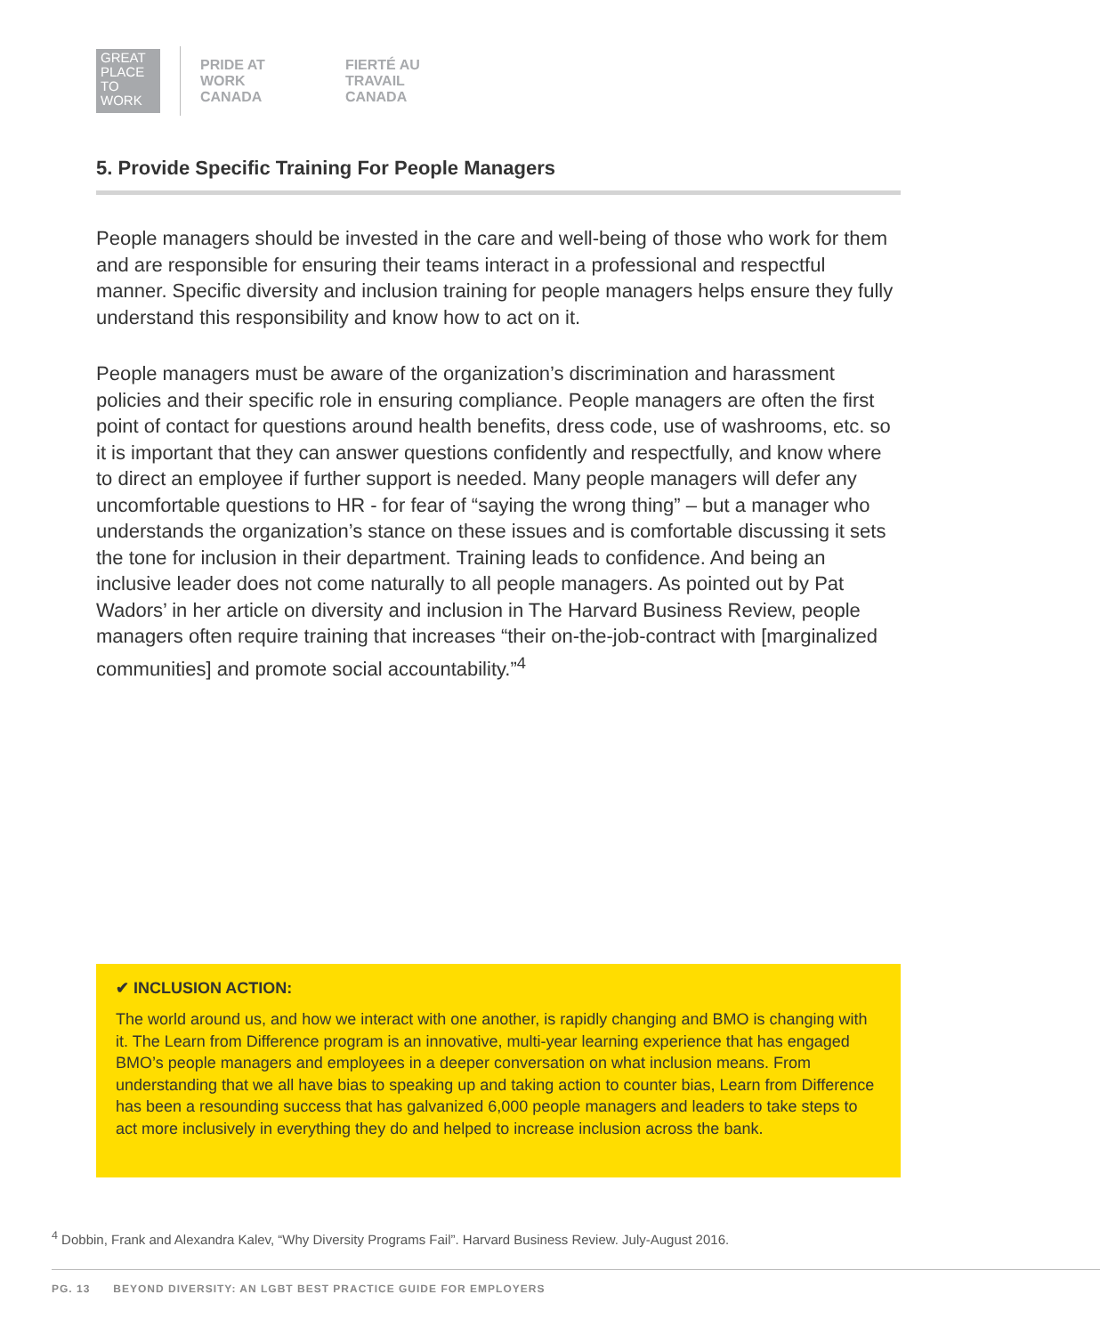GREAT
PLACE
TO
WORK
PRIDE AT
WORK
CANADA
FIERTÉ AU
TRAVAIL
CANADA
5. Provide Specific Training For People Managers
People managers should be invested in the care and well-being of those who work for them and are responsible for ensuring their teams interact in a professional and respectful manner. Specific diversity and inclusion training for people managers helps ensure they fully understand this responsibility and know how to act on it.
People managers must be aware of the organization’s discrimination and harassment policies and their specific role in ensuring compliance. People managers are often the first point of contact for questions around health benefits, dress code, use of washrooms, etc. so it is important that they can answer questions confidently and respectfully, and know where to direct an employee if further support is needed. Many people managers will defer any uncomfortable questions to HR - for fear of “saying the wrong thing” – but a manager who understands the organization’s stance on these issues and is comfortable discussing it sets the tone for inclusion in their department. Training leads to confidence. And being an inclusive leader does not come naturally to all people managers. As pointed out by Pat Wadors’ in her article on diversity and inclusion in The Harvard Business Review, people managers often require training that increases “their on-the-job-contract with [marginalized communities] and promote social accountability.”<sup>4</sup>
✔ INCLUSION ACTION:
The world around us, and how we interact with one another, is rapidly changing and BMO is changing with it. The Learn from Difference program is an innovative, multi-year learning experience that has engaged BMO’s people managers and employees in a deeper conversation on what inclusion means. From understanding that we all have bias to speaking up and taking action to counter bias, Learn from Difference has been a resounding success that has galvanized 6,000 people managers and leaders to take steps to act more inclusively in everything they do and helped to increase inclusion across the bank.
<sup>4</sup> Dobbin, Frank and Alexandra Kalev, “Why Diversity Programs Fail”. Harvard Business Review. July-August 2016.
PG. 13 BEYOND DIVERSITY: AN LGBT BEST PRACTICE GUIDE FOR EMPLOYERS